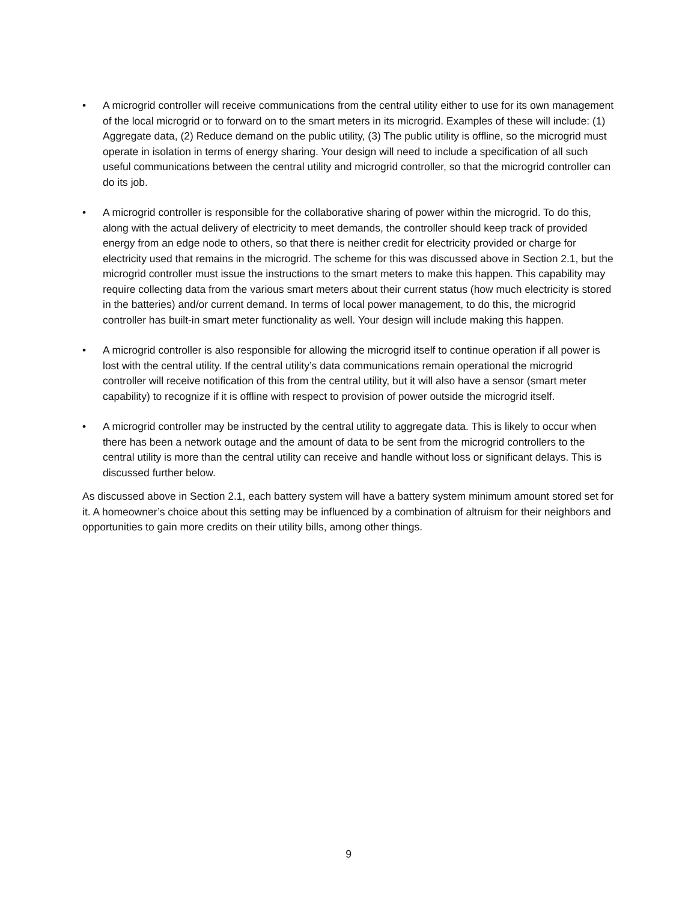• A microgrid controller will receive communications from the central utility either to use for its own management of the local microgrid or to forward on to the smart meters in its microgrid. Examples of these will include: (1) Aggregate data, (2) Reduce demand on the public utility, (3) The public utility is offline, so the microgrid must operate in isolation in terms of energy sharing. Your design will need to include a specification of all such useful communications between the central utility and microgrid controller, so that the microgrid controller can do its job.
• A microgrid controller is responsible for the collaborative sharing of power within the microgrid. To do this, along with the actual delivery of electricity to meet demands, the controller should keep track of provided energy from an edge node to others, so that there is neither credit for electricity provided or charge for electricity used that remains in the microgrid. The scheme for this was discussed above in Section 2.1, but the microgrid controller must issue the instructions to the smart meters to make this happen. This capability may require collecting data from the various smart meters about their current status (how much electricity is stored in the batteries) and/or current demand. In terms of local power management, to do this, the microgrid controller has built-in smart meter functionality as well. Your design will include making this happen.
• A microgrid controller is also responsible for allowing the microgrid itself to continue operation if all power is lost with the central utility. If the central utility’s data communications remain operational the microgrid controller will receive notification of this from the central utility, but it will also have a sensor (smart meter capability) to recognize if it is offline with respect to provision of power outside the microgrid itself.
• A microgrid controller may be instructed by the central utility to aggregate data. This is likely to occur when there has been a network outage and the amount of data to be sent from the microgrid controllers to the central utility is more than the central utility can receive and handle without loss or significant delays. This is discussed further below.
As discussed above in Section 2.1, each battery system will have a battery system minimum amount stored set for it. A homeowner’s choice about this setting may be influenced by a combination of altruism for their neighbors and opportunities to gain more credits on their utility bills, among other things.
9